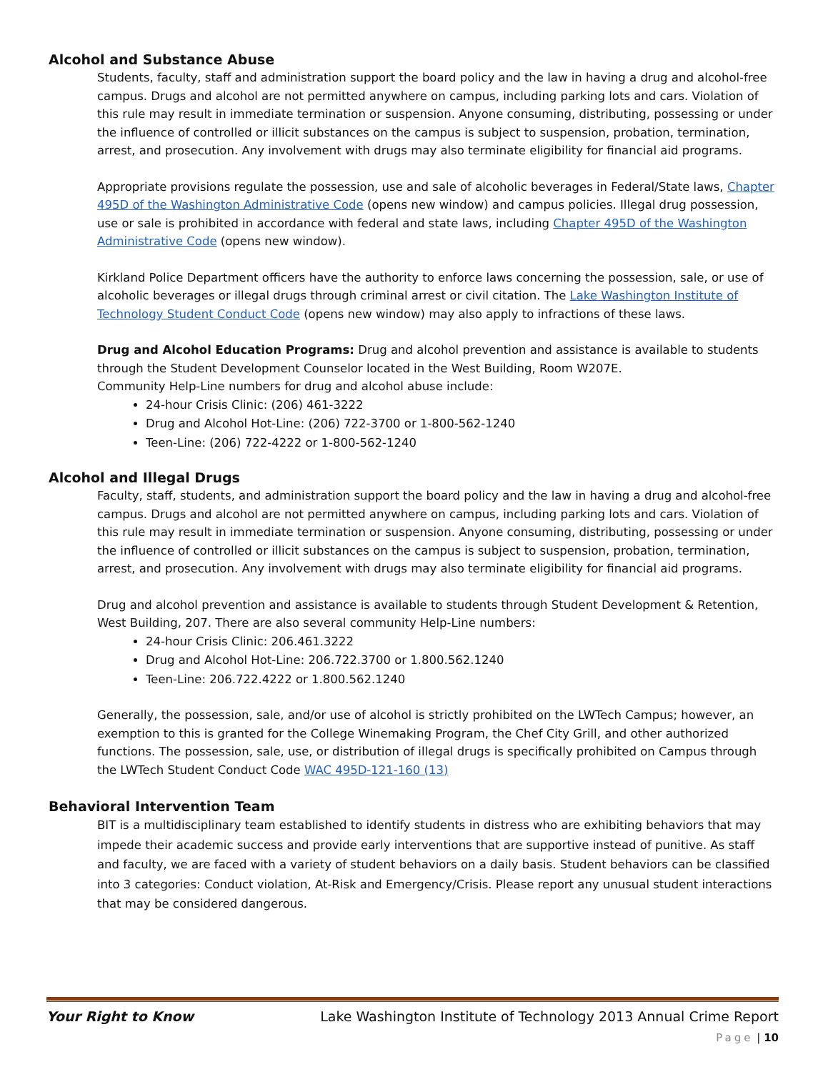Alcohol and Substance Abuse
Students, faculty, staff and administration support the board policy and the law in having a drug and alcohol-free campus. Drugs and alcohol are not permitted anywhere on campus, including parking lots and cars. Violation of this rule may result in immediate termination or suspension. Anyone consuming, distributing, possessing or under the influence of controlled or illicit substances on the campus is subject to suspension, probation, termination, arrest, and prosecution. Any involvement with drugs may also terminate eligibility for financial aid programs.
Appropriate provisions regulate the possession, use and sale of alcoholic beverages in Federal/State laws, Chapter 495D of the Washington Administrative Code (opens new window) and campus policies. Illegal drug possession, use or sale is prohibited in accordance with federal and state laws, including Chapter 495D of the Washington Administrative Code (opens new window).
Kirkland Police Department officers have the authority to enforce laws concerning the possession, sale, or use of alcoholic beverages or illegal drugs through criminal arrest or civil citation. The Lake Washington Institute of Technology Student Conduct Code (opens new window) may also apply to infractions of these laws.
Drug and Alcohol Education Programs: Drug and alcohol prevention and assistance is available to students through the Student Development Counselor located in the West Building, Room W207E.
Community Help-Line numbers for drug and alcohol abuse include:
24-hour Crisis Clinic: (206) 461-3222
Drug and Alcohol Hot-Line: (206) 722-3700 or 1-800-562-1240
Teen-Line: (206) 722-4222 or 1-800-562-1240
Alcohol and Illegal Drugs
Faculty, staff, students, and administration support the board policy and the law in having a drug and alcohol-free campus. Drugs and alcohol are not permitted anywhere on campus, including parking lots and cars. Violation of this rule may result in immediate termination or suspension. Anyone consuming, distributing, possessing or under the influence of controlled or illicit substances on the campus is subject to suspension, probation, termination, arrest, and prosecution. Any involvement with drugs may also terminate eligibility for financial aid programs.
Drug and alcohol prevention and assistance is available to students through Student Development & Retention, West Building, 207. There are also several community Help-Line numbers:
24-hour Crisis Clinic: 206.461.3222
Drug and Alcohol Hot-Line: 206.722.3700 or 1.800.562.1240
Teen-Line: 206.722.4222 or 1.800.562.1240
Generally, the possession, sale, and/or use of alcohol is strictly prohibited on the LWTech Campus; however, an exemption to this is granted for the College Winemaking Program, the Chef City Grill, and other authorized functions. The possession, sale, use, or distribution of illegal drugs is specifically prohibited on Campus through the LWTech Student Conduct Code WAC 495D-121-160 (13)
Behavioral Intervention Team
BIT is a multidisciplinary team established to identify students in distress who are exhibiting behaviors that may impede their academic success and provide early interventions that are supportive instead of punitive. As staff and faculty, we are faced with a variety of student behaviors on a daily basis. Student behaviors can be classified into 3 categories: Conduct violation, At-Risk and Emergency/Crisis. Please report any unusual student interactions that may be considered dangerous.
Your Right to Know Lake Washington Institute of Technology 2013 Annual Crime Report
Page | 10